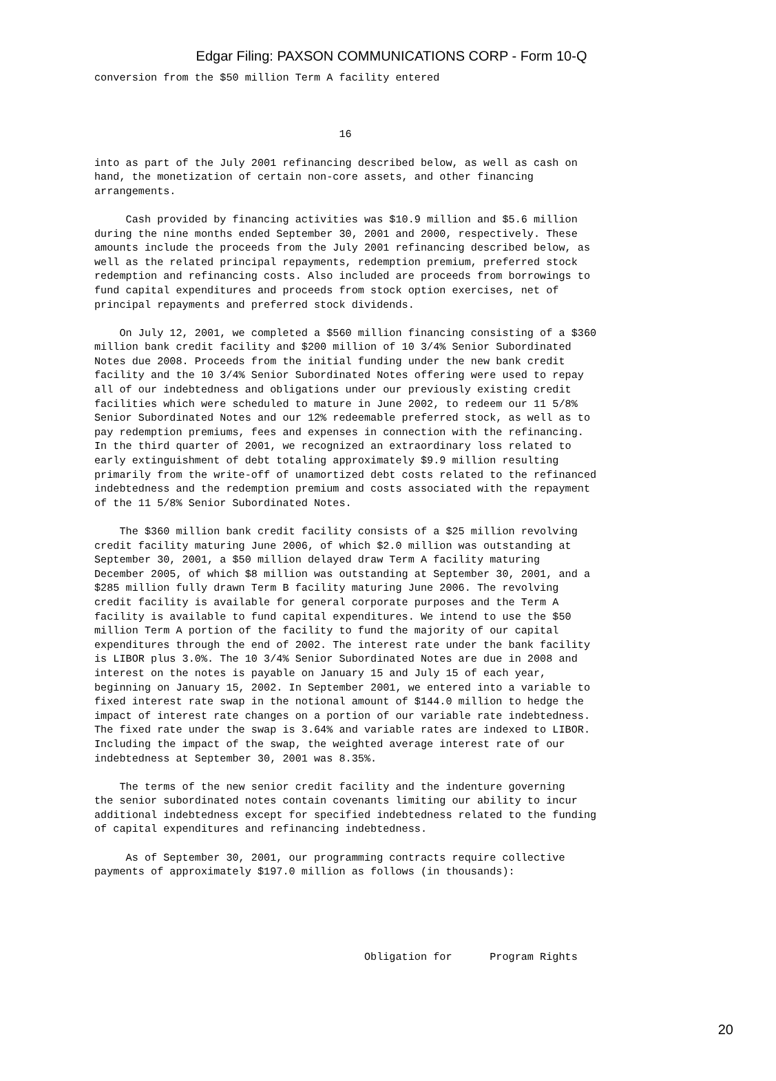Edgar Filing: PAXSON COMMUNICATIONS CORP - Form 10-Q
conversion from the $50 million Term A facility entered



                                       16

into as part of the July 2001 refinancing described below, as well as cash on
hand, the monetization of certain non-core assets, and other financing
arrangements.

     Cash provided by financing activities was $10.9 million and $5.6 million
during the nine months ended September 30, 2001 and 2000, respectively. These
amounts include the proceeds from the July 2001 refinancing described below, as
well as the related principal repayments, redemption premium, preferred stock
redemption and refinancing costs. Also included are proceeds from borrowings to
fund capital expenditures and proceeds from stock option exercises, net of
principal repayments and preferred stock dividends.

    On July 12, 2001, we completed a $560 million financing consisting of a $360
million bank credit facility and $200 million of 10 3/4% Senior Subordinated
Notes due 2008. Proceeds from the initial funding under the new bank credit
facility and the 10 3/4% Senior Subordinated Notes offering were used to repay
all of our indebtedness and obligations under our previously existing credit
facilities which were scheduled to mature in June 2002, to redeem our 11 5/8%
Senior Subordinated Notes and our 12% redeemable preferred stock, as well as to
pay redemption premiums, fees and expenses in connection with the refinancing.
In the third quarter of 2001, we recognized an extraordinary loss related to
early extinguishment of debt totaling approximately $9.9 million resulting
primarily from the write-off of unamortized debt costs related to the refinanced
indebtedness and the redemption premium and costs associated with the repayment
of the 11 5/8% Senior Subordinated Notes.

    The $360 million bank credit facility consists of a $25 million revolving
credit facility maturing June 2006, of which $2.0 million was outstanding at
September 30, 2001, a $50 million delayed draw Term A facility maturing
December 2005, of which $8 million was outstanding at September 30, 2001, and a
$285 million fully drawn Term B facility maturing June 2006. The revolving
credit facility is available for general corporate purposes and the Term A
facility is available to fund capital expenditures. We intend to use the $50
million Term A portion of the facility to fund the majority of our capital
expenditures through the end of 2002. The interest rate under the bank facility
is LIBOR plus 3.0%. The 10 3/4% Senior Subordinated Notes are due in 2008 and
interest on the notes is payable on January 15 and July 15 of each year,
beginning on January 15, 2002. In September 2001, we entered into a variable to
fixed interest rate swap in the notional amount of $144.0 million to hedge the
impact of interest rate changes on a portion of our variable rate indebtedness.
The fixed rate under the swap is 3.64% and variable rates are indexed to LIBOR.
Including the impact of the swap, the weighted average interest rate of our
indebtedness at September 30, 2001 was 8.35%.

    The terms of the new senior credit facility and the indenture governing
the senior subordinated notes contain covenants limiting our ability to incur
additional indebtedness except for specified indebtedness related to the funding
of capital expenditures and refinancing indebtedness.

     As of September 30, 2001, our programming contracts require collective
payments of approximately $197.0 million as follows (in thousands):





                                           Obligation for      Program Rights
20